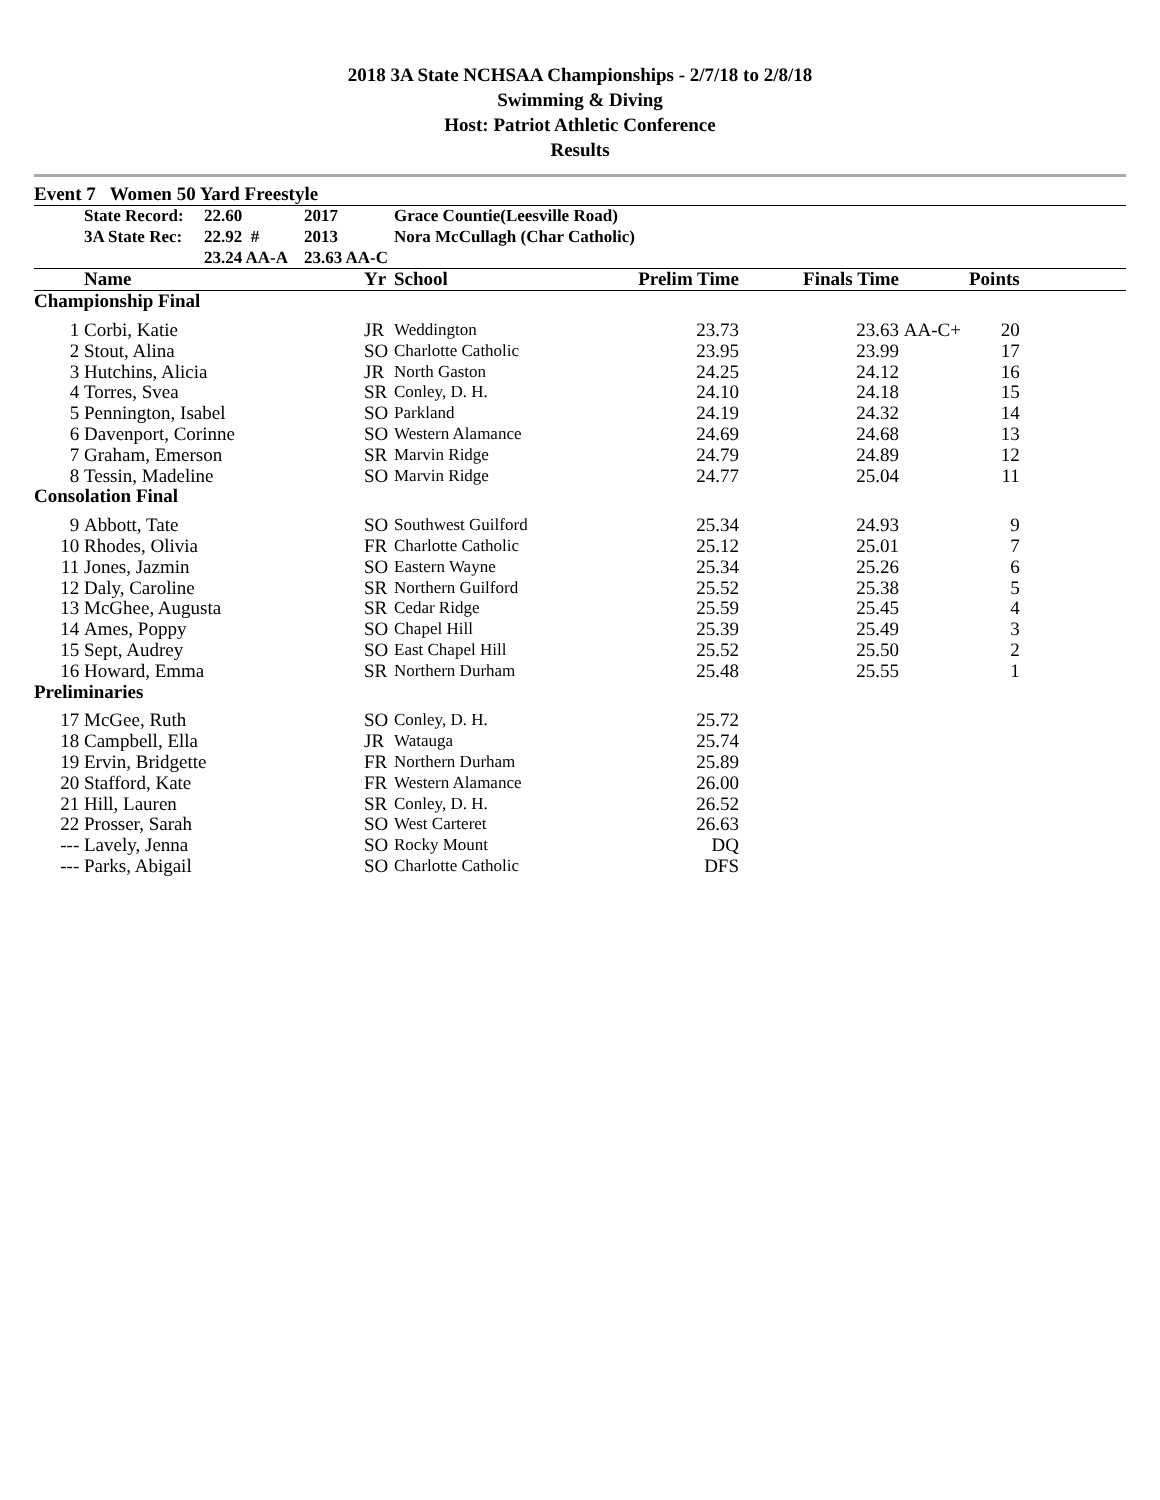2018 3A State NCHSAA Championships - 2/7/18 to 2/8/18
Swimming & Diving
Host: Patriot Athletic Conference
Results
Event 7 Women 50 Yard Freestyle
| | State Record: | 22.60 | 2017 | Grace Countie(Leesville Road) |
| | 3A State Rec: | 22.92 # | 2013 | Nora McCullagh (Char Catholic) |
| | | 23.24 AA-A | 23.63 AA-C | |
| | Name | Yr | School | Prelim Time | Finals Time | | Points | |
| --- | --- | --- | --- | --- | --- | --- | --- | --- |
| Championship Final | | | | | | | | |
| 1 | Corbi, Katie | JR | Weddington | 23.73 | 23.63 | AA-C+ | 20 | |
| 2 | Stout, Alina | SO | Charlotte Catholic | 23.95 | 23.99 | | 17 | |
| 3 | Hutchins, Alicia | JR | North Gaston | 24.25 | 24.12 | | 16 | |
| 4 | Torres, Svea | SR | Conley, D. H. | 24.10 | 24.18 | | 15 | |
| 5 | Pennington, Isabel | SO | Parkland | 24.19 | 24.32 | | 14 | |
| 6 | Davenport, Corinne | SO | Western Alamance | 24.69 | 24.68 | | 13 | |
| 7 | Graham, Emerson | SR | Marvin Ridge | 24.79 | 24.89 | | 12 | |
| 8 | Tessin, Madeline | SO | Marvin Ridge | 24.77 | 25.04 | | 11 | |
| Consolation Final | | | | | | | | |
| 9 | Abbott, Tate | SO | Southwest Guilford | 25.34 | 24.93 | | 9 | |
| 10 | Rhodes, Olivia | FR | Charlotte Catholic | 25.12 | 25.01 | | 7 | |
| 11 | Jones, Jazmin | SO | Eastern Wayne | 25.34 | 25.26 | | 6 | |
| 12 | Daly, Caroline | SR | Northern Guilford | 25.52 | 25.38 | | 5 | |
| 13 | McGhee, Augusta | SR | Cedar Ridge | 25.59 | 25.45 | | 4 | |
| 14 | Ames, Poppy | SO | Chapel Hill | 25.39 | 25.49 | | 3 | |
| 15 | Sept, Audrey | SO | East Chapel Hill | 25.52 | 25.50 | | 2 | |
| 16 | Howard, Emma | SR | Northern Durham | 25.48 | 25.55 | | 1 | |
| Preliminaries | | | | | | | | |
| 17 | McGee, Ruth | SO | Conley, D. H. | 25.72 | | | | |
| 18 | Campbell, Ella | JR | Watauga | 25.74 | | | | |
| 19 | Ervin, Bridgette | FR | Northern Durham | 25.89 | | | | |
| 20 | Stafford, Kate | FR | Western Alamance | 26.00 | | | | |
| 21 | Hill, Lauren | SR | Conley, D. H. | 26.52 | | | | |
| 22 | Prosser, Sarah | SO | West Carteret | 26.63 | | | | |
| --- | Lavely, Jenna | SO | Rocky Mount | DQ | | | | |
| --- | Parks, Abigail | SO | Charlotte Catholic | DFS | | | | |